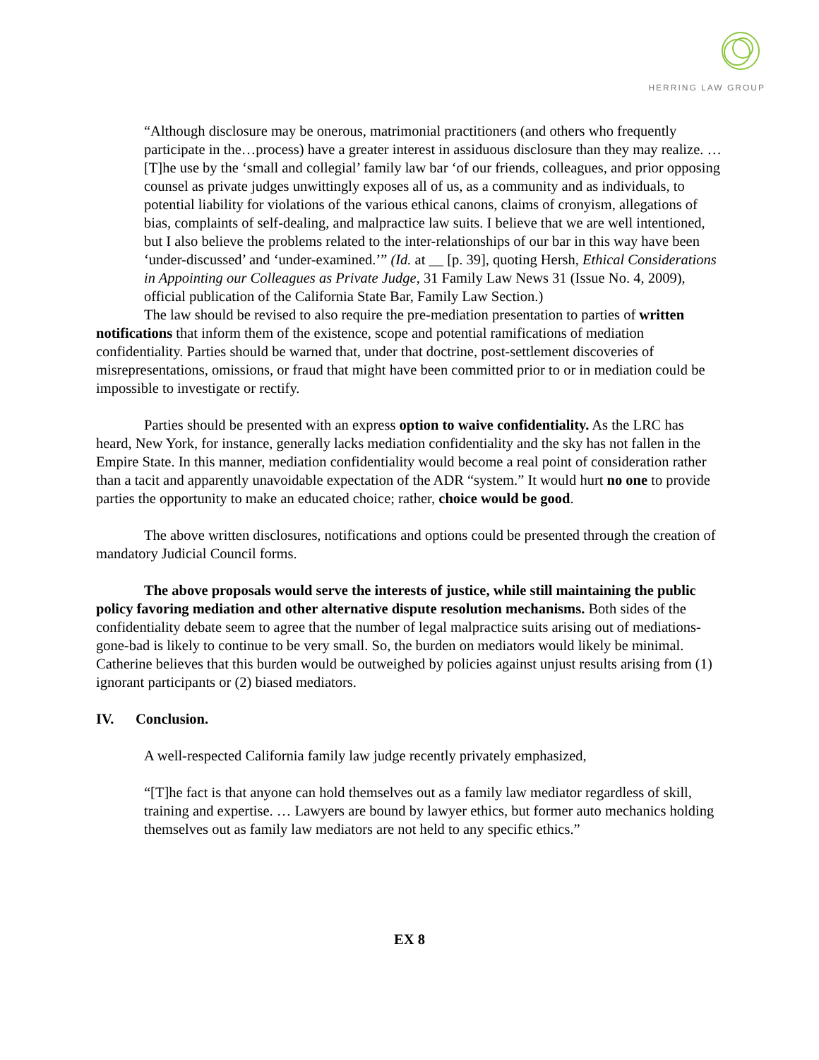HERRING LAW GROUP
“Although disclosure may be onerous, matrimonial practitioners (and others who frequently participate in the…process) have a greater interest in assiduous disclosure than they may realize. … [T]he use by the ‘small and collegial’ family law bar ‘of our friends, colleagues, and prior opposing counsel as private judges unwittingly exposes all of us, as a community and as individuals, to potential liability for violations of the various ethical canons, claims of cronyism, allegations of bias, complaints of self-dealing, and malpractice law suits. I believe that we are well intentioned, but I also believe the problems related to the inter-relationships of our bar in this way have been ‘under-discussed’ and ‘under-examined.’” (Id. at __ [p. 39], quoting Hersh, Ethical Considerations in Appointing our Colleagues as Private Judge, 31 Family Law News 31 (Issue No. 4, 2009), official publication of the California State Bar, Family Law Section.)
The law should be revised to also require the pre-mediation presentation to parties of written notifications that inform them of the existence, scope and potential ramifications of mediation confidentiality. Parties should be warned that, under that doctrine, post-settlement discoveries of misrepresentations, omissions, or fraud that might have been committed prior to or in mediation could be impossible to investigate or rectify.
Parties should be presented with an express option to waive confidentiality. As the LRC has heard, New York, for instance, generally lacks mediation confidentiality and the sky has not fallen in the Empire State. In this manner, mediation confidentiality would become a real point of consideration rather than a tacit and apparently unavoidable expectation of the ADR “system.” It would hurt no one to provide parties the opportunity to make an educated choice; rather, choice would be good.
The above written disclosures, notifications and options could be presented through the creation of mandatory Judicial Council forms.
The above proposals would serve the interests of justice, while still maintaining the public policy favoring mediation and other alternative dispute resolution mechanisms. Both sides of the confidentiality debate seem to agree that the number of legal malpractice suits arising out of mediations-gone-bad is likely to continue to be very small. So, the burden on mediators would likely be minimal. Catherine believes that this burden would be outweighed by policies against unjust results arising from (1) ignorant participants or (2) biased mediators.
IV. Conclusion.
A well-respected California family law judge recently privately emphasized,
“[T]he fact is that anyone can hold themselves out as a family law mediator regardless of skill, training and expertise. … Lawyers are bound by lawyer ethics, but former auto mechanics holding themselves out as family law mediators are not held to any specific ethics.”
EX 8